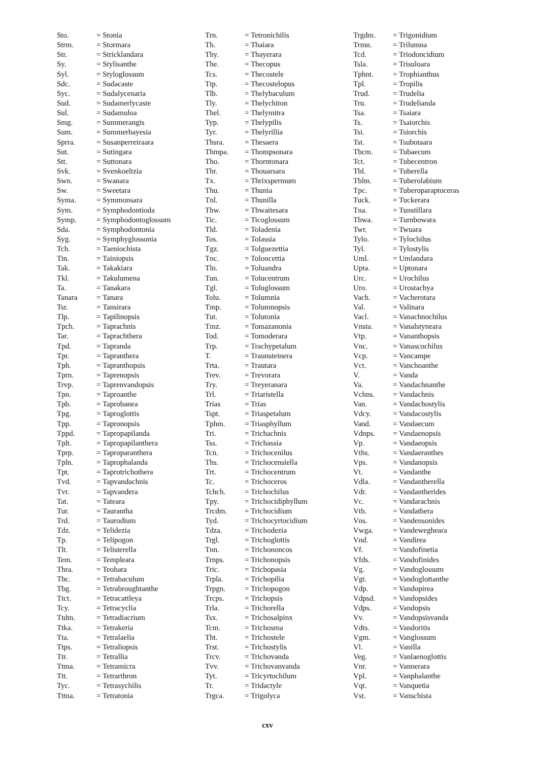| Sto. | = Stonia |
| Strm. | = Stormara |
| Str. | = Stricklandara |
| Sy. | = Stylisanthe |
| Syl. | = Styloglossum |
| Sdc. | = Sudacaste |
| Syc. | = Sudalycenaria |
| Sud. | = Sudamerlycaste |
| Sul. | = Sudamuloa |
| Smg. | = Summerangis |
| Sum. | = Summerhayesia |
| Sprra. | = Susanperreiraara |
| Sut. | = Sutingara |
| Stt. | = Suttonara |
| Svk. | = Svenkoeltzia |
| Swn. | = Swanara |
| Sw. | = Sweetara |
| Syma. | = Symmonsara |
| Sym. | = Symphodontioda |
| Symp. | = Symphodontoglossum |
| Sda. | = Symphodontonia |
| Syg. | = Symphyglossonia |
| Tch. | = Taeniochista |
| Tin. | = Tainiopsis |
| Tak. | = Takakiara |
| Tkl. | = Takulumena |
| Ta. | = Tanakara |
| Tanara | = Tanara |
| Tsr. | = Tansirara |
| Tlp. | = Tapilinopsis |
| Tpch. | = Taprachnis |
| Tar. | = Taprachthera |
| Tpd. | = Tapranda |
| Tpr. | = Tapranthera |
| Tph. | = Tapranthopsis |
| Tprn. | = Taprenopsis |
| Trvp. | = Taprenvandopsis |
| Tpn. | = Taproanthe |
| Tpb. | = Taprobanea |
| Tpg. | = Taproglottis |
| Tpp. | = Tapronopsis |
| Tppd. | = Tapropapilanda |
| Tplt. | = Tapropapilanthera |
| Tprp. | = Taproparanthera |
| Tpln. | = Taprophalanda |
| Tpt. | = Taprotrichothera |
| Tvd. | = Tapvandachnis |
| Tvr. | = Tapvandera |
| Tat. | = Tateara |
| Tur. | = Taurantha |
| Trd. | = Taurodium |
| Tdz. | = Telidezia |
| Tp. | = Telipogon |
| Tlt. | = Telisterella |
| Tem. | = Templeara |
| Thra. | = Teohara |
| Tbc. | = Tetrabaculum |
| Tbg. | = Tetrabroughtanthe |
| Ttct. | = Tetracattleya |
| Tcy. | = Tetracyclia |
| Ttdm. | = Tetradiacrium |
| Ttka. | = Tetrakeria |
| Tta. | = Tetralaelia |
| Ttps. | = Tetraliopsis |
| Ttr. | = Tetrallia |
| Ttma. | = Tetramicra |
| Ttt. | = Tetrarthron |
| Tyc. | = Tetrasychilis |
| Tttna. | = Tetratonia |
| Trn. | = Tetronichilis |
| Th. | = Thaiara |
| Thy. | = Thayerara |
| The. | = Thecopus |
| Tcs. | = Thecostele |
| Ttp. | = Thecostelopus |
| Tlb. | = Thelybaculum |
| Tly. | = Thelychiton |
| Thel. | = Thelymitra |
| Typ. | = Thelypilis |
| Tyr. | = Thelyrillia |
| Thsra. | = Thesaera |
| Thmpa. | = Thompsonara |
| Tho. | = Thorntonara |
| Thr. | = Thouarsara |
| Tx. | = Thrixspermum |
| Thu. | = Thunia |
| Tnl. | = Thunilla |
| Thw. | = Thwaitesara |
| Tic. | = Ticoglossum |
| Tld. | = Toladenia |
| Tos. | = Tolassia |
| Tgz. | = Tolguezettia |
| Tnc. | = Toloncettia |
| Tln. | = Toluandra |
| Tun. | = Tolucentrum |
| Tgl. | = Toluglossum |
| Tolu. | = Tolumnia |
| Tmp. | = Tolumnopsis |
| Tut. | = Tolutonia |
| Tmz. | = Tomazanonia |
| Tod. | = Tomoderara |
| Trp. | = Trachypetalum |
| T. | = Traunsteinera |
| Trta. | = Trautara |
| Trev. | = Trevorara |
| Try. | = Treyeranara |
| Trl. | = Triaristella |
| Trias | = Trias |
| Tspt. | = Triaspetalum |
| Tphm. | = Triasphyllum |
| Tri. | = Trichachnis |
| Tss. | = Trichassia |
| Tcn. | = Trichocenilus |
| Ths. | = Trichocensiella |
| Trt. | = Trichocentrum |
| Tc. | = Trichoceros |
| Tchch. | = Trichochilus |
| Tpy. | = Trichocidiphyllum |
| Trcdm. | = Trichocidium |
| Tyd. | = Trichocyrtocidium |
| Tdza. | = Trichodezia |
| Trgl. | = Trichoglottis |
| Tnn. | = Trichononcos |
| Trnps. | = Trichonopsis |
| Tric. | = Trichopasia |
| Trpla. | = Trichopilia |
| Trpgn. | = Trichopogon |
| Trcps. | = Trichopsis |
| Trla. | = Trichorella |
| Tsx. | = Trichosalpinx |
| Tcm. | = Trichosma |
| Tht. | = Trichostele |
| Trst. | = Trichostylis |
| Trcv. | = Trichovanda |
| Tvv. | = Trichovanvanda |
| Tyt. | = Tricyrtochilum |
| Tr. | = Tridactyle |
| Trgca. | = Trigolyca |
| Trgdm. | = Trigonidium |
| Trmn. | = Trilumna |
| Tcd. | = Triodoncidium |
| Tsla. | = Trisuloara |
| Tphnt. | = Trophianthus |
| Tpl. | = Tropilis |
| Trud. | = Trudelia |
| Tru. | = Trudelianda |
| Tsa. | = Tsaiara |
| Ts. | = Tsaiorchis |
| Tsi. | = Tsiorchis |
| Tst. | = Tsubotaara |
| Tbcm. | = Tubaecum |
| Tct. | = Tubecentron |
| Tbl. | = Tuberella |
| Tblm. | = Tuberolabium |
| Tpc. | = Tuberoparaptoceras |
| Tuck. | = Tuckerara |
| Tna. | = Tunstillara |
| Tbwa. | = Turnbowara |
| Twr. | = Twuara |
| Tylo. | = Tylochilus |
| Tyl. | = Tylostylis |
| Uml. | = Umlandara |
| Upta. | = Uptonara |
| Urc. | = Urochilus |
| Uro. | = Urostachya |
| Vach. | = Vacherotara |
| Val. | = Valinara |
| Vacl. | = Vanachnochilus |
| Vnsta. | = Vanalstyneara |
| Vtp. | = Vananthopsis |
| Vnc. | = Vanascochilus |
| Vcp. | = Vancampe |
| Vct. | = Vanchoanthe |
| V. | = Vanda |
| Va. | = Vandachnanthe |
| Vchns. | = Vandachnis |
| Van. | = Vandachostylis |
| Vdcy. | = Vandacostylis |
| Vand. | = Vandaecum |
| Vdnps. | = Vandaenopsis |
| Vp. | = Vandaeopsis |
| Vths. | = Vandaeranthes |
| Vps. | = Vandanopsis |
| Vt. | = Vandanthe |
| Vdla. | = Vandantherella |
| Vdr. | = Vandantherides |
| Vc. | = Vandarachnis |
| Vth. | = Vandathera |
| Vns. | = Vandensonides |
| Vwga. | = Vandewegheara |
| Vnd. | = Vandirea |
| Vf. | = Vandofinetia |
| Vfds. | = Vandofinides |
| Vg. | = Vandoglossum |
| Vgt. | = Vandoglottanthe |
| Vdp. | = Vandopirea |
| Vdpsd. | = Vandopsides |
| Vdps. | = Vandopsis |
| Vv. | = Vandopsisvanda |
| Vdts. | = Vandoritis |
| Vgm. | = Vanglossum |
| Vl. | = Vanilla |
| Veg. | = Vanlaenoglottis |
| Vnr. | = Vannerara |
| Vpl. | = Vanphalanthe |
| Vqt. | = Vanquetia |
| Vst. | = Vanschista |
cxv